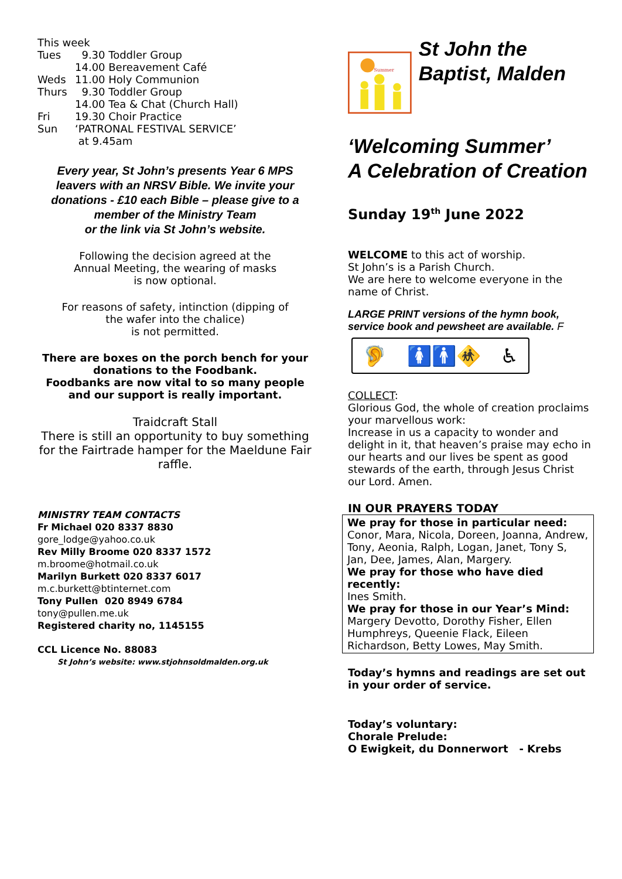This week
| Tues | 9.30 Toddler Group |
| | 14.00 Bereavement Café |
| Weds | 11.00 Holy Communion |
| Thurs | 9.30 Toddler Group |
| | 14.00 Tea & Chat (Church Hall) |
| Fri | 19.30 Choir Practice |
| Sun | ‘PATRONAL FESTIVAL SERVICE’ at 9.45am |
Every year, St John’s presents Year 6 MPS leavers with an NRSV Bible. We invite your donations - £10 each Bible – please give to a member of the Ministry Team
or the link via St John’s website.
Following the decision agreed at the
Annual Meeting, the wearing of masks
is now optional.
For reasons of safety, intinction (dipping of
the wafer into the chalice)
is not permitted.
There are boxes on the porch bench for your donations to the Foodbank.
Foodbanks are now vital to so many people and our support is really important.
Traidcraft Stall
There is still an opportunity to buy something for the Fairtrade hamper for the Maeldune Fair raffle.
MINISTRY TEAM CONTACTS
Fr Michael 020 8337 8830
gore_lodge@yahoo.co.uk
Rev Milly Broome 020 8337 1572
m.broome@hotmail.co.uk
Marilyn Burkett 020 8337 6017
m.c.burkett@btinternet.com
Tony Pullen 020 8949 6784
tony@pullen.me.uk
Registered charity no, 1145155
CCL Licence No. 88083
St John’s website: www.stjohnsoldmalden.org.uk
Summer
St John the Baptist, Malden
‘Welcoming Summer’
A Celebration of Creation
Sunday 19<sup>th</sup> June 2022
WELCOME to this act of worship.
St John’s is a Parish Church.
We are here to welcome everyone in the name of Christ.
LARGE PRINT versions of the hymn book, service book and pewsheet are available. F
🦻 🚺🚹🚸 ♿
COLLECT:
Glorious God, the whole of creation proclaims your marvellous work:
Increase in us a capacity to wonder and delight in it, that heaven’s praise may echo in our hearts and our lives be spent as good stewards of the earth, through Jesus Christ our Lord. Amen.
IN OUR PRAYERS TODAY
We pray for those in particular need:
Conor, Mara, Nicola, Doreen, Joanna, Andrew, Tony, Aeonia, Ralph, Logan, Janet, Tony S, Jan, Dee, James, Alan, Margery.
We pray for those who have died recently:
Ines Smith.
We pray for those in our Year’s Mind:
Margery Devotto, Dorothy Fisher, Ellen Humphreys, Queenie Flack, Eileen Richardson, Betty Lowes, May Smith.
Today’s hymns and readings are set out in your order of service.
Today’s voluntary:
Chorale Prelude:
O Ewigkeit, du Donnerwort - Krebs